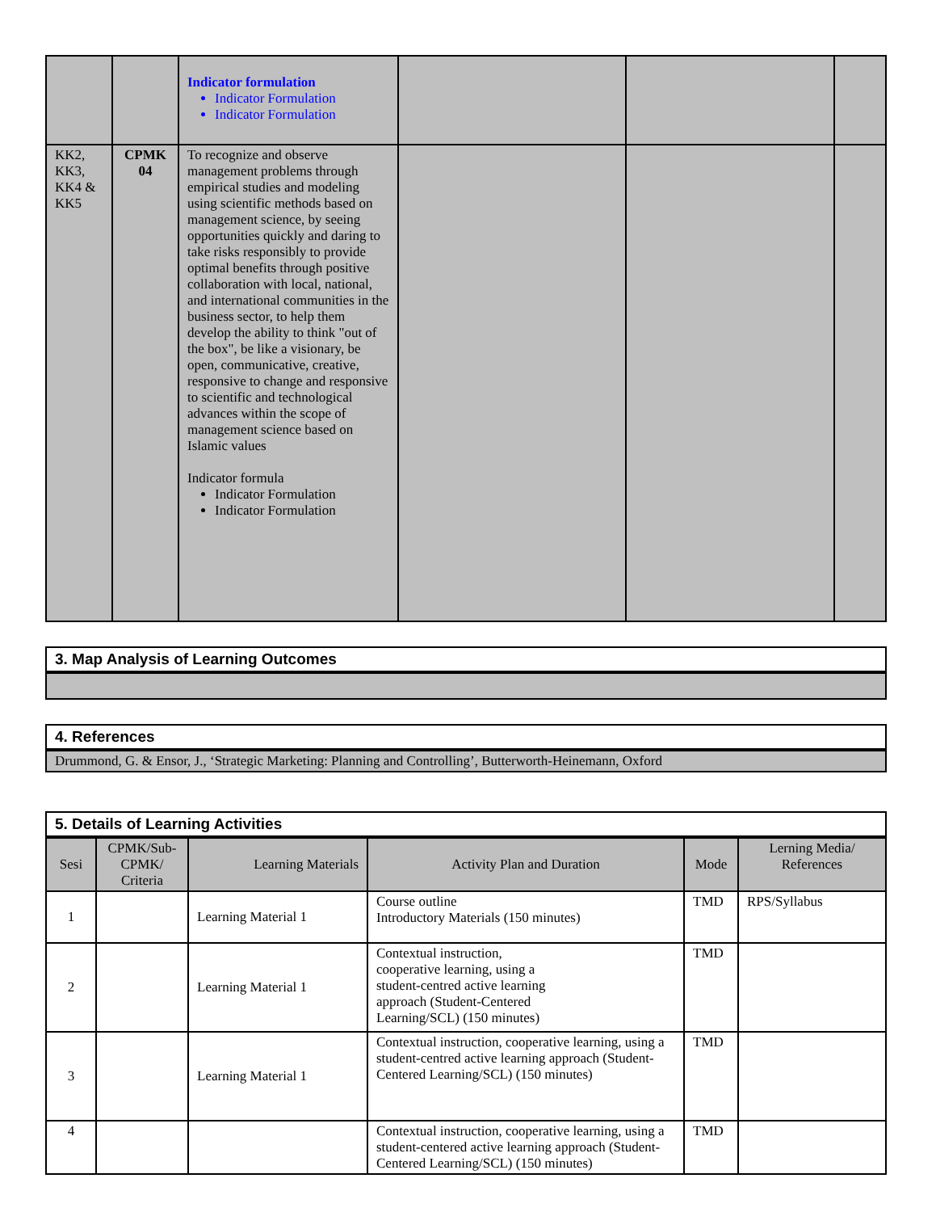| | | Indicator formulation Indicator Formulation Indicator Formulation | | | |
| KK2, KK3, KK4 & KK5 | CPMK 04 | To recognize and observe management problems through empirical studies and modeling using scientific methods based on management science, by seeing opportunities quickly and daring to take risks responsibly to provide optimal benefits through positive collaboration with local, national, and international communities in the business sector, to help them develop the ability to think "out of the box", be like a visionary, be open, communicative, creative, responsive to change and responsive to scientific and technological advances within the scope of management science based on Islamic values Indicator formula Indicator Formulation Indicator Formulation | | | |
| 3. Map Analysis of Learning Outcomes |
| 4. References |
| Drummond, G. & Ensor, J., ‘Strategic Marketing: Planning and Controlling’, Butterworth-Heinemann, Oxford |
| 5. Details of Learning Activities | | | | | |
| Sesi | CPMK/Sub-CPMK/ Criteria | Learning Materials | Activity Plan and Duration | Mode | Lerning Media/ References |
| 1 | | Learning Material 1 | Course outline Introductory Materials (150 minutes) | TMD | RPS/Syllabus |
| 2 | | Learning Material 1 | Contextual instruction, cooperative learning, using a student-centred active learning approach (Student-Centered Learning/SCL) (150 minutes) | TMD | |
| 3 | | Learning Material 1 | Contextual instruction, cooperative learning, using a student-centred active learning approach (Student-Centered Learning/SCL) (150 minutes) | TMD | |
| 4 | | | Contextual instruction, cooperative learning, using a student-centered active learning approach (Student-Centered Learning/SCL) (150 minutes) | TMD | |